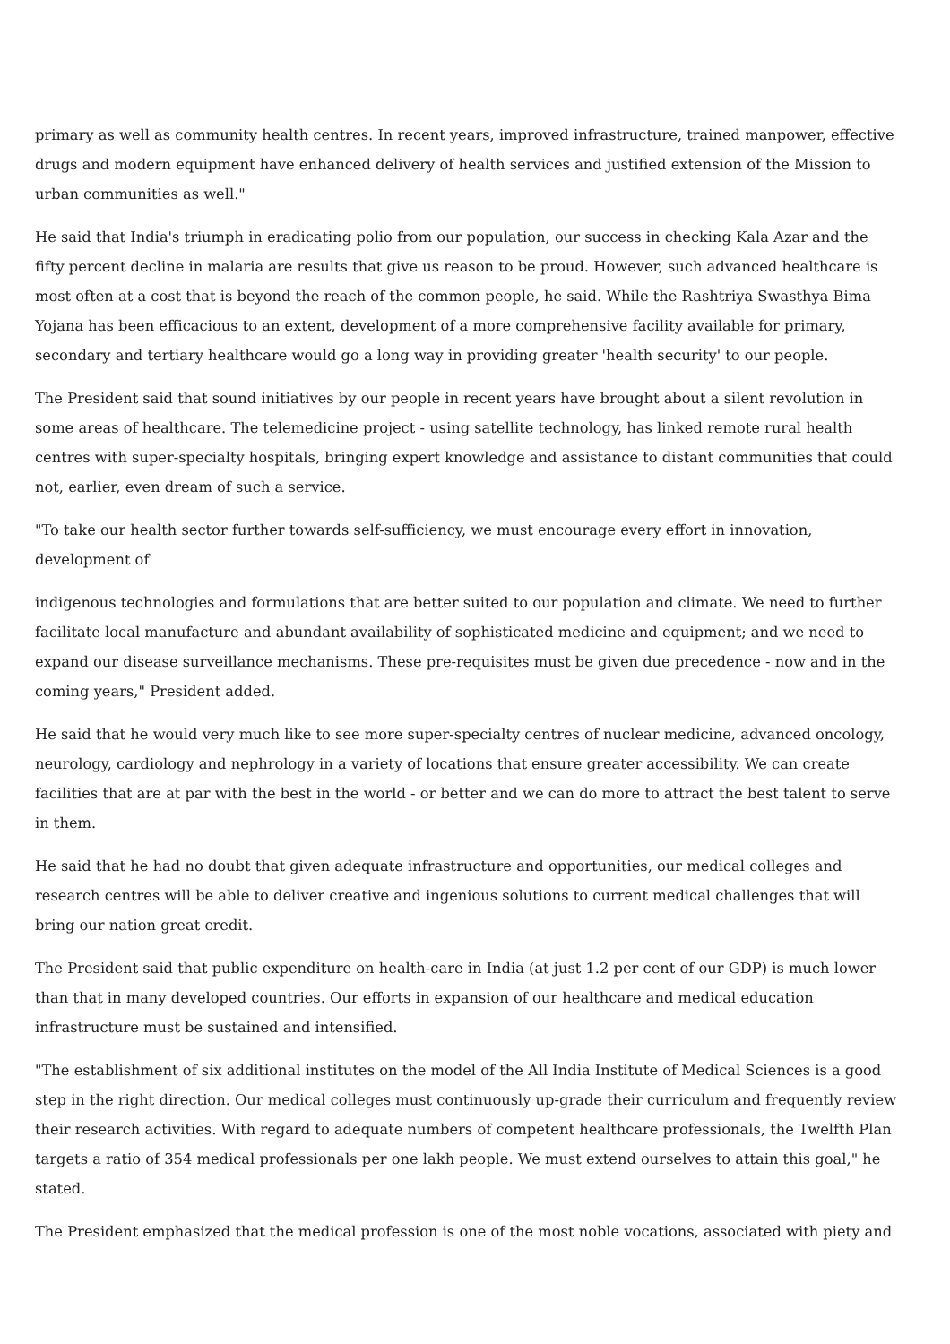primary as well as community health centres. In recent years, improved infrastructure, trained manpower, effective drugs and modern equipment have enhanced delivery of health services and justified extension of the Mission to urban communities as well."
He said that India's triumph in eradicating polio from our population, our success in checking Kala Azar and the fifty percent decline in malaria are results that give us reason to be proud. However, such advanced healthcare is most often at a cost that is beyond the reach of the common people, he said. While the Rashtriya Swasthya Bima Yojana has been efficacious to an extent, development of a more comprehensive facility available for primary, secondary and tertiary healthcare would go a long way in providing greater 'health security' to our people.
The President said that sound initiatives by our people in recent years have brought about a silent revolution in some areas of healthcare. The telemedicine project - using satellite technology, has linked remote rural health centres with super-specialty hospitals, bringing expert knowledge and assistance to distant communities that could not, earlier, even dream of such a service.
"To take our health sector further towards self-sufficiency, we must encourage every effort in innovation, development of
indigenous technologies and formulations that are better suited to our population and climate. We need to further facilitate local manufacture and abundant availability of sophisticated medicine and equipment; and we need to expand our disease surveillance mechanisms. These pre-requisites must be given due precedence - now and in the coming years," President added.
He said that he would very much like to see more super-specialty centres of nuclear medicine, advanced oncology, neurology, cardiology and nephrology in a variety of locations that ensure greater accessibility. We can create facilities that are at par with the best in the world - or better and we can do more to attract the best talent to serve in them.
He said that he had no doubt that given adequate infrastructure and opportunities, our medical colleges and research centres will be able to deliver creative and ingenious solutions to current medical challenges that will bring our nation great credit.
The President said that public expenditure on health-care in India (at just 1.2 per cent of our GDP) is much lower than that in many developed countries. Our efforts in expansion of our healthcare and medical education infrastructure must be sustained and intensified.
"The establishment of six additional institutes on the model of the All India Institute of Medical Sciences is a good step in the right direction. Our medical colleges must continuously up-grade their curriculum and frequently review their research activities. With regard to adequate numbers of competent healthcare professionals, the Twelfth Plan targets a ratio of 354 medical professionals per one lakh people. We must extend ourselves to attain this goal," he stated.
The President emphasized that the medical profession is one of the most noble vocations, associated with piety and